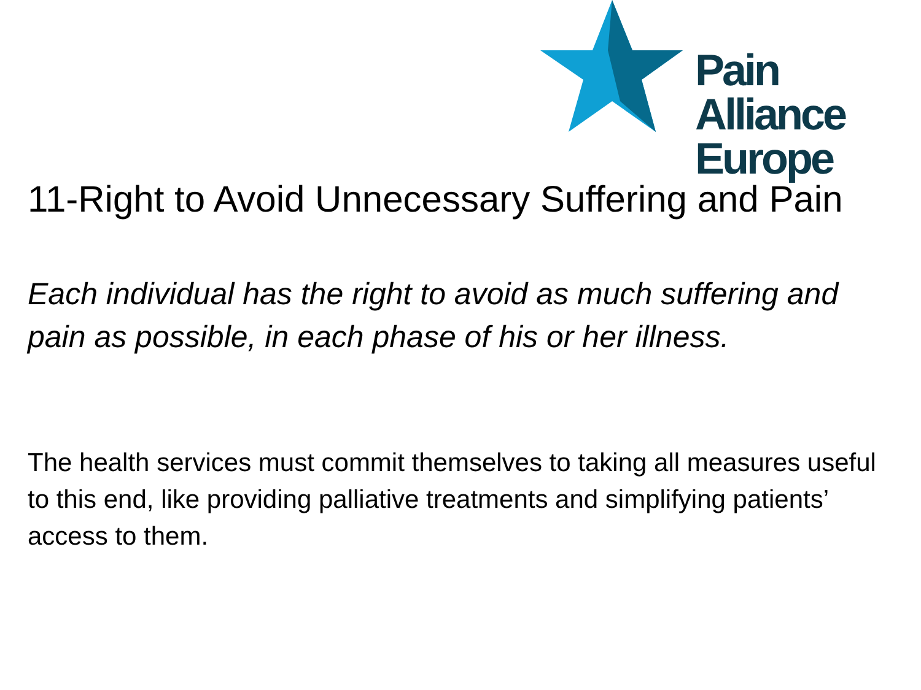Pain Alliance
Europe
11-Right to Avoid Unnecessary Suffering and Pain
Each individual has the right to avoid as much suffering and pain as possible, in each phase of his or her illness.
The health services must commit themselves to taking all measures useful to this end, like providing palliative treatments and simplifying patients’ access to them.